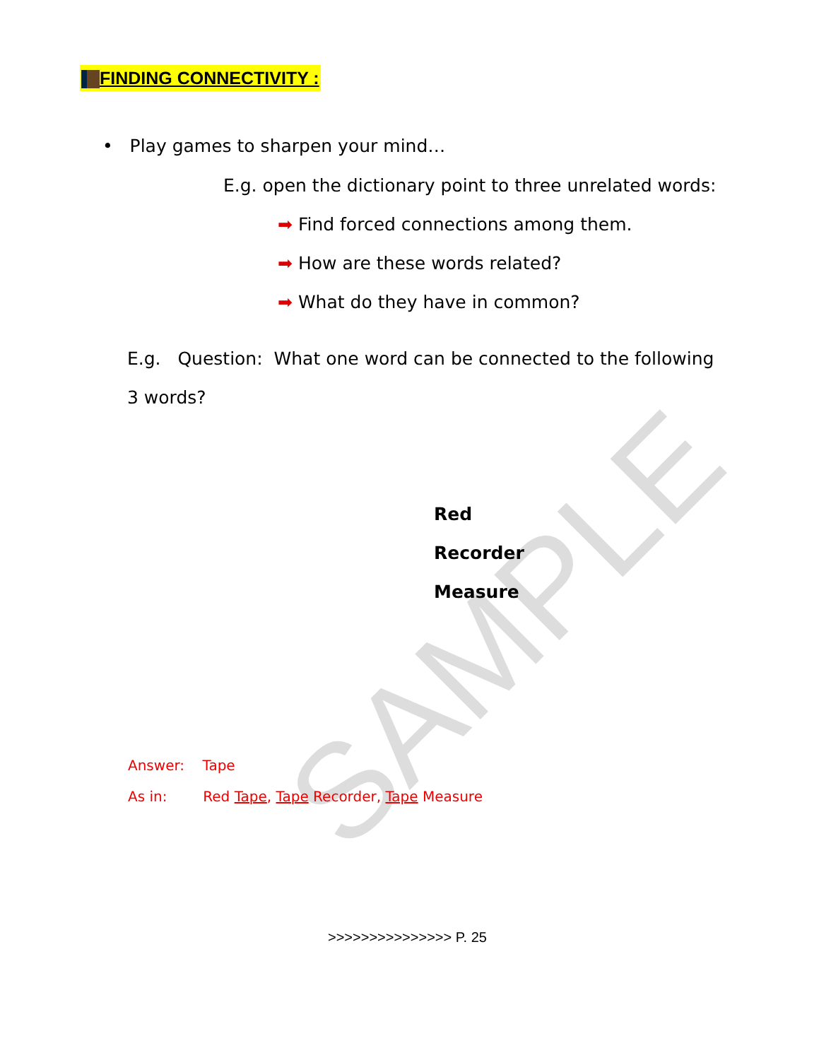SAMPLE
FINDING CONNECTIVITY :
• Play games to sharpen your mind…
E.g. open the dictionary point to three unrelated words:
➡ Find forced connections among them.
➡ How are these words related?
➡ What do they have in common?
E.g. Question: What one word can be connected to the following 3 words?
Red
Recorder
Measure
Answer: Tape
As in: Red Tape, Tape Recorder, Tape Measure
>>>>>>>>>>>>>>> P. 25